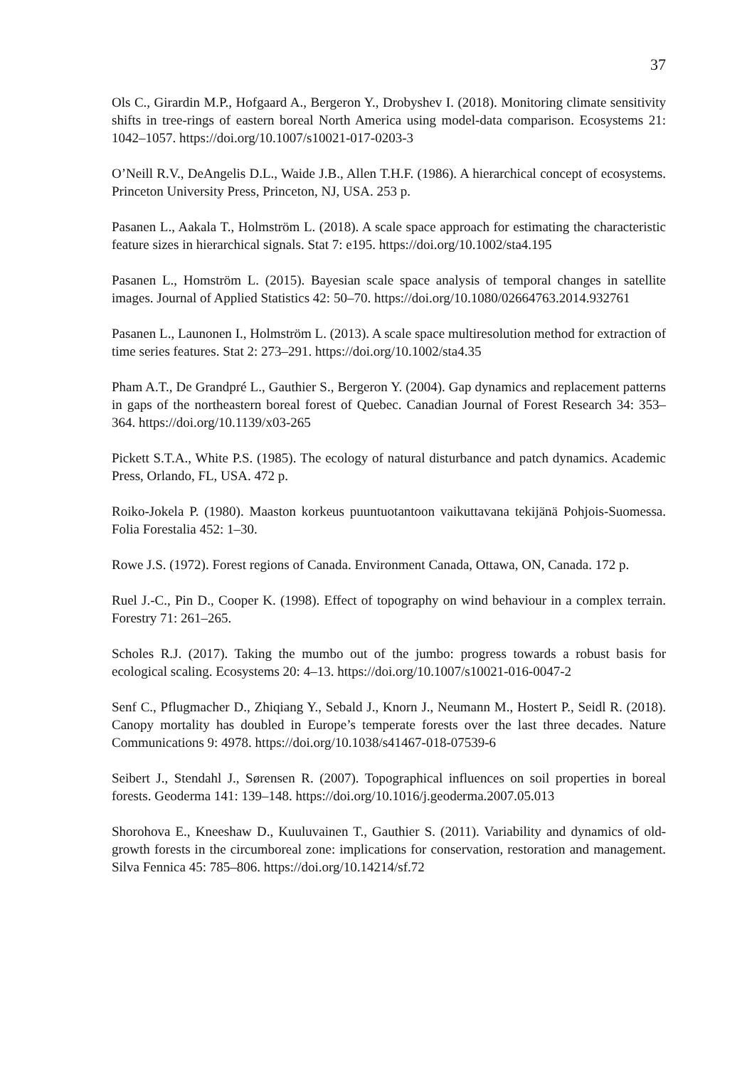37
Ols C., Girardin M.P., Hofgaard A., Bergeron Y., Drobyshev I. (2018). Monitoring climate sensitivity shifts in tree-rings of eastern boreal North America using model-data comparison. Ecosystems 21: 1042–1057. https://doi.org/10.1007/s10021-017-0203-3
O’Neill R.V., DeAngelis D.L., Waide J.B., Allen T.H.F. (1986). A hierarchical concept of ecosystems. Princeton University Press, Princeton, NJ, USA. 253 p.
Pasanen L., Aakala T., Holmström L. (2018). A scale space approach for estimating the characteristic feature sizes in hierarchical signals. Stat 7: e195. https://doi.org/10.1002/sta4.195
Pasanen L., Homström L. (2015). Bayesian scale space analysis of temporal changes in satellite images. Journal of Applied Statistics 42: 50–70. https://doi.org/10.1080/02664763.2014.932761
Pasanen L., Launonen I., Holmström L. (2013). A scale space multiresolution method for extraction of time series features. Stat 2: 273–291. https://doi.org/10.1002/sta4.35
Pham A.T., De Grandpré L., Gauthier S., Bergeron Y. (2004). Gap dynamics and replacement patterns in gaps of the northeastern boreal forest of Quebec. Canadian Journal of Forest Research 34: 353–364. https://doi.org/10.1139/x03-265
Pickett S.T.A., White P.S. (1985). The ecology of natural disturbance and patch dynamics. Academic Press, Orlando, FL, USA. 472 p.
Roiko-Jokela P. (1980). Maaston korkeus puuntuotantoon vaikuttavana tekijänä Pohjois-Suomessa. Folia Forestalia 452: 1–30.
Rowe J.S. (1972). Forest regions of Canada. Environment Canada, Ottawa, ON, Canada. 172 p.
Ruel J.-C., Pin D., Cooper K. (1998). Effect of topography on wind behaviour in a complex terrain. Forestry 71: 261–265.
Scholes R.J. (2017). Taking the mumbo out of the jumbo: progress towards a robust basis for ecological scaling. Ecosystems 20: 4–13. https://doi.org/10.1007/s10021-016-0047-2
Senf C., Pflugmacher D., Zhiqiang Y., Sebald J., Knorn J., Neumann M., Hostert P., Seidl R. (2018). Canopy mortality has doubled in Europe’s temperate forests over the last three decades. Nature Communications 9: 4978. https://doi.org/10.1038/s41467-018-07539-6
Seibert J., Stendahl J., Sørensen R. (2007). Topographical influences on soil properties in boreal forests. Geoderma 141: 139–148. https://doi.org/10.1016/j.geoderma.2007.05.013
Shorohova E., Kneeshaw D., Kuuluvainen T., Gauthier S. (2011). Variability and dynamics of old-growth forests in the circumboreal zone: implications for conservation, restoration and management. Silva Fennica 45: 785–806. https://doi.org/10.14214/sf.72